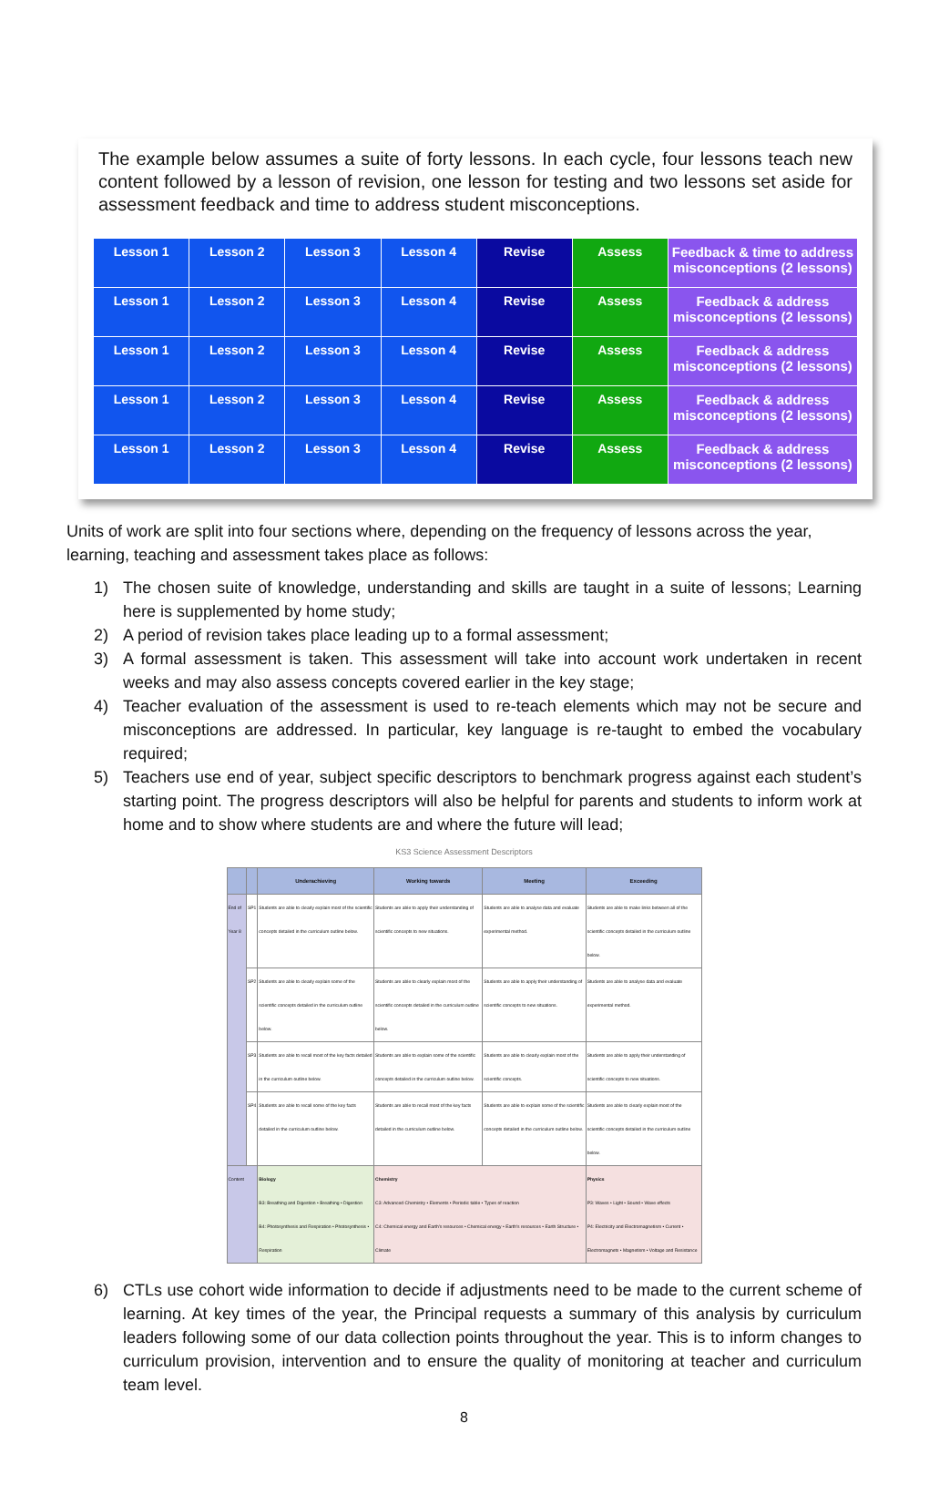The example below assumes a suite of forty lessons. In each cycle, four lessons teach new content followed by a lesson of revision, one lesson for testing and two lessons set aside for assessment feedback and time to address student misconceptions.
| Lesson 1 | Lesson 2 | Lesson 3 | Lesson 4 | Revise | Assess | Feedback & time to address misconceptions (2 lessons) |
| Lesson 1 | Lesson 2 | Lesson 3 | Lesson 4 | Revise | Assess | Feedback & address misconceptions (2 lessons) |
| Lesson 1 | Lesson 2 | Lesson 3 | Lesson 4 | Revise | Assess | Feedback & address misconceptions (2 lessons) |
| Lesson 1 | Lesson 2 | Lesson 3 | Lesson 4 | Revise | Assess | Feedback & address misconceptions (2 lessons) |
| Lesson 1 | Lesson 2 | Lesson 3 | Lesson 4 | Revise | Assess | Feedback & address misconceptions (2 lessons) |
Units of work are split into four sections where, depending on the frequency of lessons across the year, learning, teaching and assessment takes place as follows:
1) The chosen suite of knowledge, understanding and skills are taught in a suite of lessons; Learning here is supplemented by home study;
2) A period of revision takes place leading up to a formal assessment;
3) A formal assessment is taken. This assessment will take into account work undertaken in recent weeks and may also assess concepts covered earlier in the key stage;
4) Teacher evaluation of the assessment is used to re-teach elements which may not be secure and misconceptions are addressed. In particular, key language is re-taught to embed the vocabulary required;
5) Teachers use end of year, subject specific descriptors to benchmark progress against each student’s starting point. The progress descriptors will also be helpful for parents and students to inform work at home and to show where students are and where the future will lead;
KS3 Science Assessment Descriptors
| | | Underachieving | Working towards | Meeting | Exceeding |
| --- | --- | --- | --- | --- | --- |
| End of Year 8 | SP1 | Students are able to clearly explain most of the scientific concepts detailed in the curriculum outline below. | Students are able to apply their understanding of scientific concepts to new situations. | Students are able to analyse data and evaluate experimental method. | Students are able to make links between all of the scientific concepts detailed in the curriculum outline below. |
| | SP2 | Students are able to clearly explain some of the scientific concepts detailed in the curriculum outline below. | Students are able to clearly explain most of the scientific concepts detailed in the curriculum outline below. | Students are able to apply their understanding of scientific concepts to new situations. | Students are able to analyse data and evaluate experimental method. |
| | SP3 | Students are able to recall most of the key facts detailed in the curriculum outline below. | Students are able to explain some of the scientific concepts detailed in the curriculum outline below. | Students are able to clearly explain most of the scientific concepts. | Students are able to apply their understanding of scientific concepts to new situations. |
| | SP4 | Students are able to recall some of the key facts detailed in the curriculum outline below. | Students are able to recall most of the key facts detailed in the curriculum outline below. | Students are able to explain some of the scientific concepts detailed in the curriculum outline below. | Students are able to clearly explain most of the scientific concepts detailed in the curriculum outline below. |
| Content | | Biology B3: Breathing and Digestion • Breathing • Digestion B4: Photosynthesis and Respiration • Photosynthesis • Respiration | Chemistry C3: Advanced Chemistry • Elements • Periodic table • Types of reaction C4: Chemical energy and Earth's resources • Chemical energy • Earth's resources • Earth Structure • Climate | | Physics P3: Waves • Light • Sound • Wave effects P4: Electricity and Electromagnetism • Current • Electromagnets • Magnetism • Voltage and Resistance |
6) CTLs use cohort wide information to decide if adjustments need to be made to the current scheme of learning. At key times of the year, the Principal requests a summary of this analysis by curriculum leaders following some of our data collection points throughout the year. This is to inform changes to curriculum provision, intervention and to ensure the quality of monitoring at teacher and curriculum team level.
8